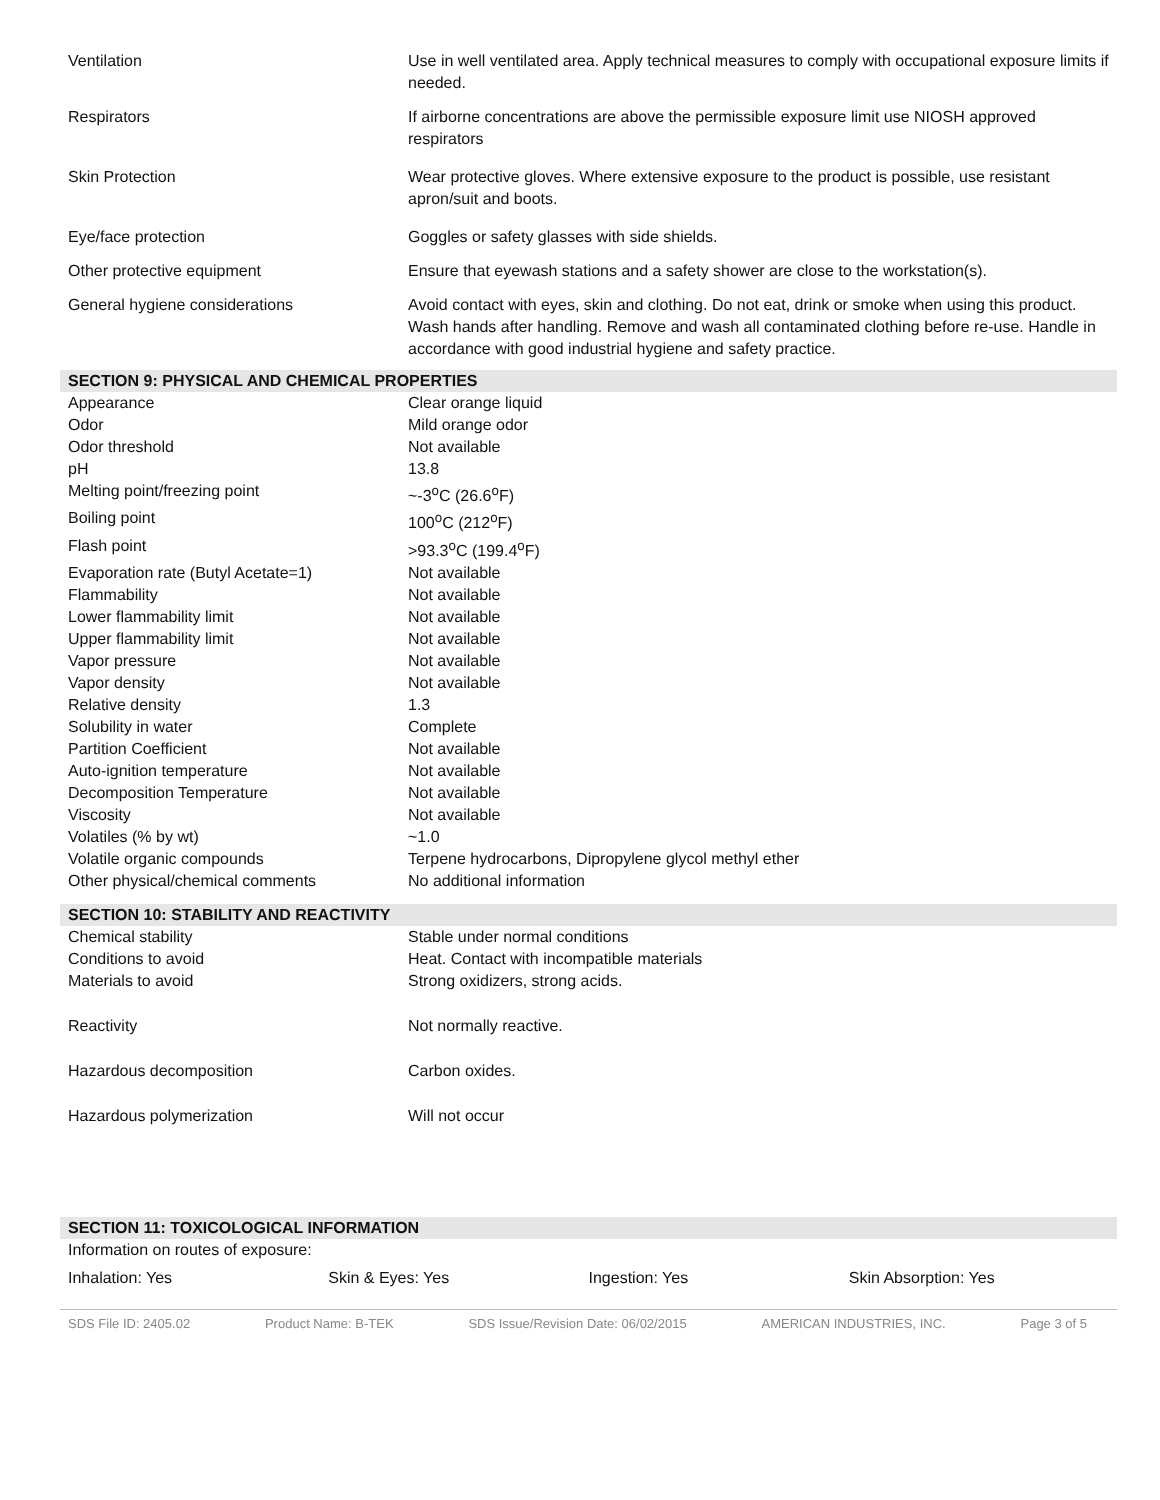| Ventilation | Use in well ventilated area. Apply technical measures to comply with occupational exposure limits if needed. |
| Respirators | If airborne concentrations are above the permissible exposure limit use NIOSH approved respirators |
| Skin Protection | Wear protective gloves. Where extensive exposure to the product is possible, use resistant apron/suit and boots. |
| Eye/face protection | Goggles or safety glasses with side shields. |
| Other protective equipment | Ensure that eyewash stations and a safety shower are close to the workstation(s). |
| General hygiene considerations | Avoid contact with eyes, skin and clothing. Do not eat, drink or smoke when using this product. Wash hands after handling. Remove and wash all contaminated clothing before re-use. Handle in accordance with good industrial hygiene and safety practice. |
SECTION 9: PHYSICAL AND CHEMICAL PROPERTIES
| Appearance | Clear orange liquid |
| Odor | Mild orange odor |
| Odor threshold | Not available |
| pH | 13.8 |
| Melting point/freezing point | ~-3<sup>o</sup>C (26.6<sup>o</sup>F) |
| Boiling point | 100<sup>o</sup>C (212<sup>o</sup>F) |
| Flash point | >93.3<sup>o</sup>C (199.4<sup>o</sup>F) |
| Evaporation rate (Butyl Acetate=1) | Not available |
| Flammability | Not available |
| Lower flammability limit | Not available |
| Upper flammability limit | Not available |
| Vapor pressure | Not available |
| Vapor density | Not available |
| Relative density | 1.3 |
| Solubility in water | Complete |
| Partition Coefficient | Not available |
| Auto-ignition temperature | Not available |
| Decomposition Temperature | Not available |
| Viscosity | Not available |
| Volatiles (% by wt) | ~1.0 |
| Volatile organic compounds | Terpene hydrocarbons, Dipropylene glycol methyl ether |
| Other physical/chemical comments | No additional information |
SECTION 10: STABILITY AND REACTIVITY
| Chemical stability | Stable under normal conditions |
| Conditions to avoid | Heat. Contact with incompatible materials |
| Materials to avoid | Strong oxidizers, strong acids. |
| Reactivity | Not normally reactive. |
| Hazardous decomposition | Carbon oxides. |
| Hazardous polymerization | Will not occur |
SECTION 11: TOXICOLOGICAL INFORMATION
Information on routes of exposure:
Inhalation: Yes Skin & Eyes: Yes Ingestion: Yes Skin Absorption: Yes
SDS File ID: 2405.02 Product Name: B-TEK SDS Issue/Revision Date: 06/02/2015 AMERICAN INDUSTRIES, INC. Page 3 of 5